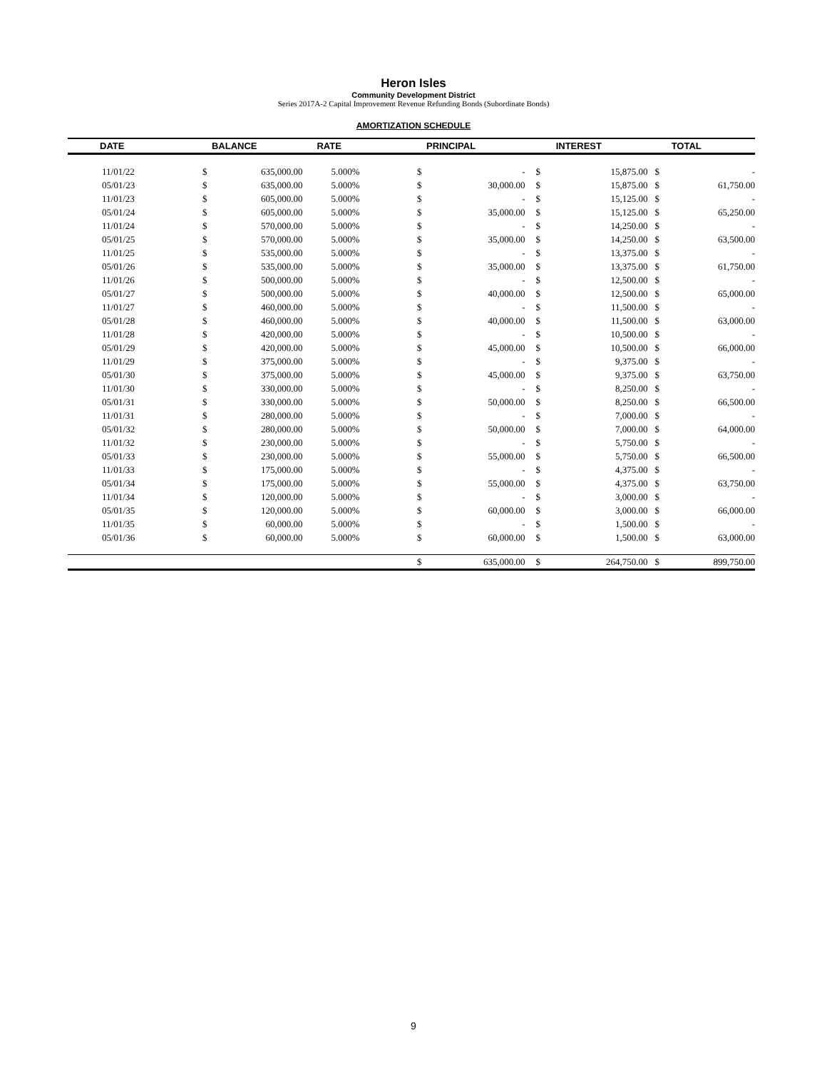Heron Isles
Community Development District
Series 2017A-2 Capital Improvement Revenue Refunding Bonds (Subordinate Bonds)
AMORTIZATION SCHEDULE
| DATE | | BALANCE | RATE | | PRINCIPAL | | INTEREST | | TOTAL |
| --- | --- | --- | --- | --- | --- | --- | --- | --- | --- |
| 11/01/22 | $ | 635,000.00 | 5.000% | $ | - | $ | 15,875.00 | $ | - |
| 05/01/23 | $ | 635,000.00 | 5.000% | $ | 30,000.00 | $ | 15,875.00 | $ | 61,750.00 |
| 11/01/23 | $ | 605,000.00 | 5.000% | $ | - | $ | 15,125.00 | $ | - |
| 05/01/24 | $ | 605,000.00 | 5.000% | $ | 35,000.00 | $ | 15,125.00 | $ | 65,250.00 |
| 11/01/24 | $ | 570,000.00 | 5.000% | $ | - | $ | 14,250.00 | $ | - |
| 05/01/25 | $ | 570,000.00 | 5.000% | $ | 35,000.00 | $ | 14,250.00 | $ | 63,500.00 |
| 11/01/25 | $ | 535,000.00 | 5.000% | $ | - | $ | 13,375.00 | $ | - |
| 05/01/26 | $ | 535,000.00 | 5.000% | $ | 35,000.00 | $ | 13,375.00 | $ | 61,750.00 |
| 11/01/26 | $ | 500,000.00 | 5.000% | $ | - | $ | 12,500.00 | $ | - |
| 05/01/27 | $ | 500,000.00 | 5.000% | $ | 40,000.00 | $ | 12,500.00 | $ | 65,000.00 |
| 11/01/27 | $ | 460,000.00 | 5.000% | $ | - | $ | 11,500.00 | $ | - |
| 05/01/28 | $ | 460,000.00 | 5.000% | $ | 40,000.00 | $ | 11,500.00 | $ | 63,000.00 |
| 11/01/28 | $ | 420,000.00 | 5.000% | $ | - | $ | 10,500.00 | $ | - |
| 05/01/29 | $ | 420,000.00 | 5.000% | $ | 45,000.00 | $ | 10,500.00 | $ | 66,000.00 |
| 11/01/29 | $ | 375,000.00 | 5.000% | $ | - | $ | 9,375.00 | $ | - |
| 05/01/30 | $ | 375,000.00 | 5.000% | $ | 45,000.00 | $ | 9,375.00 | $ | 63,750.00 |
| 11/01/30 | $ | 330,000.00 | 5.000% | $ | - | $ | 8,250.00 | $ | - |
| 05/01/31 | $ | 330,000.00 | 5.000% | $ | 50,000.00 | $ | 8,250.00 | $ | 66,500.00 |
| 11/01/31 | $ | 280,000.00 | 5.000% | $ | - | $ | 7,000.00 | $ | - |
| 05/01/32 | $ | 280,000.00 | 5.000% | $ | 50,000.00 | $ | 7,000.00 | $ | 64,000.00 |
| 11/01/32 | $ | 230,000.00 | 5.000% | $ | - | $ | 5,750.00 | $ | - |
| 05/01/33 | $ | 230,000.00 | 5.000% | $ | 55,000.00 | $ | 5,750.00 | $ | 66,500.00 |
| 11/01/33 | $ | 175,000.00 | 5.000% | $ | - | $ | 4,375.00 | $ | - |
| 05/01/34 | $ | 175,000.00 | 5.000% | $ | 55,000.00 | $ | 4,375.00 | $ | 63,750.00 |
| 11/01/34 | $ | 120,000.00 | 5.000% | $ | - | $ | 3,000.00 | $ | - |
| 05/01/35 | $ | 120,000.00 | 5.000% | $ | 60,000.00 | $ | 3,000.00 | $ | 66,000.00 |
| 11/01/35 | $ | 60,000.00 | 5.000% | $ | - | $ | 1,500.00 | $ | - |
| 05/01/36 | $ | 60,000.00 | 5.000% | $ | 60,000.00 | $ | 1,500.00 | $ | 63,000.00 |
| | | | | $ | 635,000.00 | $ | 264,750.00 | $ | 899,750.00 |
9